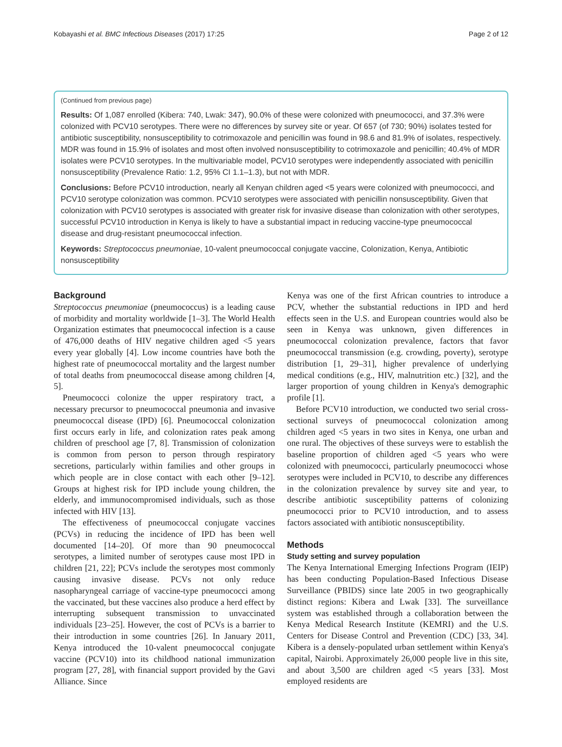Kobayashi et al. BMC Infectious Diseases (2017) 17:25 Page 2 of 12
(Continued from previous page)
Results: Of 1,087 enrolled (Kibera: 740, Lwak: 347), 90.0% of these were colonized with pneumococci, and 37.3% were colonized with PCV10 serotypes. There were no differences by survey site or year. Of 657 (of 730; 90%) isolates tested for antibiotic susceptibility, nonsusceptibility to cotrimoxazole and penicillin was found in 98.6 and 81.9% of isolates, respectively. MDR was found in 15.9% of isolates and most often involved nonsusceptibility to cotrimoxazole and penicillin; 40.4% of MDR isolates were PCV10 serotypes. In the multivariable model, PCV10 serotypes were independently associated with penicillin nonsusceptibility (Prevalence Ratio: 1.2, 95% CI 1.1–1.3), but not with MDR.
Conclusions: Before PCV10 introduction, nearly all Kenyan children aged <5 years were colonized with pneumococci, and PCV10 serotype colonization was common. PCV10 serotypes were associated with penicillin nonsusceptibility. Given that colonization with PCV10 serotypes is associated with greater risk for invasive disease than colonization with other serotypes, successful PCV10 introduction in Kenya is likely to have a substantial impact in reducing vaccine-type pneumococcal disease and drug-resistant pneumococcal infection.
Keywords: Streptococcus pneumoniae, 10-valent pneumococcal conjugate vaccine, Colonization, Kenya, Antibiotic nonsusceptibility
Background
Streptococcus pneumoniae (pneumococcus) is a leading cause of morbidity and mortality worldwide [1–3]. The World Health Organization estimates that pneumococcal infection is a cause of 476,000 deaths of HIV negative children aged <5 years every year globally [4]. Low income countries have both the highest rate of pneumococcal mortality and the largest number of total deaths from pneumococcal disease among children [4, 5].
Pneumococci colonize the upper respiratory tract, a necessary precursor to pneumococcal pneumonia and invasive pneumococcal disease (IPD) [6]. Pneumococcal colonization first occurs early in life, and colonization rates peak among children of preschool age [7, 8]. Transmission of colonization is common from person to person through respiratory secretions, particularly within families and other groups in which people are in close contact with each other [9–12]. Groups at highest risk for IPD include young children, the elderly, and immunocompromised individuals, such as those infected with HIV [13].
The effectiveness of pneumococcal conjugate vaccines (PCVs) in reducing the incidence of IPD has been well documented [14–20]. Of more than 90 pneumococcal serotypes, a limited number of serotypes cause most IPD in children [21, 22]; PCVs include the serotypes most commonly causing invasive disease. PCVs not only reduce nasopharyngeal carriage of vaccine-type pneumococci among the vaccinated, but these vaccines also produce a herd effect by interrupting subsequent transmission to unvaccinated individuals [23–25]. However, the cost of PCVs is a barrier to their introduction in some countries [26]. In January 2011, Kenya introduced the 10-valent pneumococcal conjugate vaccine (PCV10) into its childhood national immunization program [27, 28], with financial support provided by the Gavi Alliance. Since
Kenya was one of the first African countries to introduce a PCV, whether the substantial reductions in IPD and herd effects seen in the U.S. and European countries would also be seen in Kenya was unknown, given differences in pneumococcal colonization prevalence, factors that favor pneumococcal transmission (e.g. crowding, poverty), serotype distribution [1, 29–31], higher prevalence of underlying medical conditions (e.g., HIV, malnutrition etc.) [32], and the larger proportion of young children in Kenya's demographic profile [1].
Before PCV10 introduction, we conducted two serial cross-sectional surveys of pneumococcal colonization among children aged <5 years in two sites in Kenya, one urban and one rural. The objectives of these surveys were to establish the baseline proportion of children aged <5 years who were colonized with pneumococci, particularly pneumococci whose serotypes were included in PCV10, to describe any differences in the colonization prevalence by survey site and year, to describe antibiotic susceptibility patterns of colonizing pneumococci prior to PCV10 introduction, and to assess factors associated with antibiotic nonsusceptibility.
Methods
Study setting and survey population
The Kenya International Emerging Infections Program (IEIP) has been conducting Population-Based Infectious Disease Surveillance (PBIDS) since late 2005 in two geographically distinct regions: Kibera and Lwak [33]. The surveillance system was established through a collaboration between the Kenya Medical Research Institute (KEMRI) and the U.S. Centers for Disease Control and Prevention (CDC) [33, 34]. Kibera is a densely-populated urban settlement within Kenya's capital, Nairobi. Approximately 26,000 people live in this site, and about 3,500 are children aged <5 years [33]. Most employed residents are